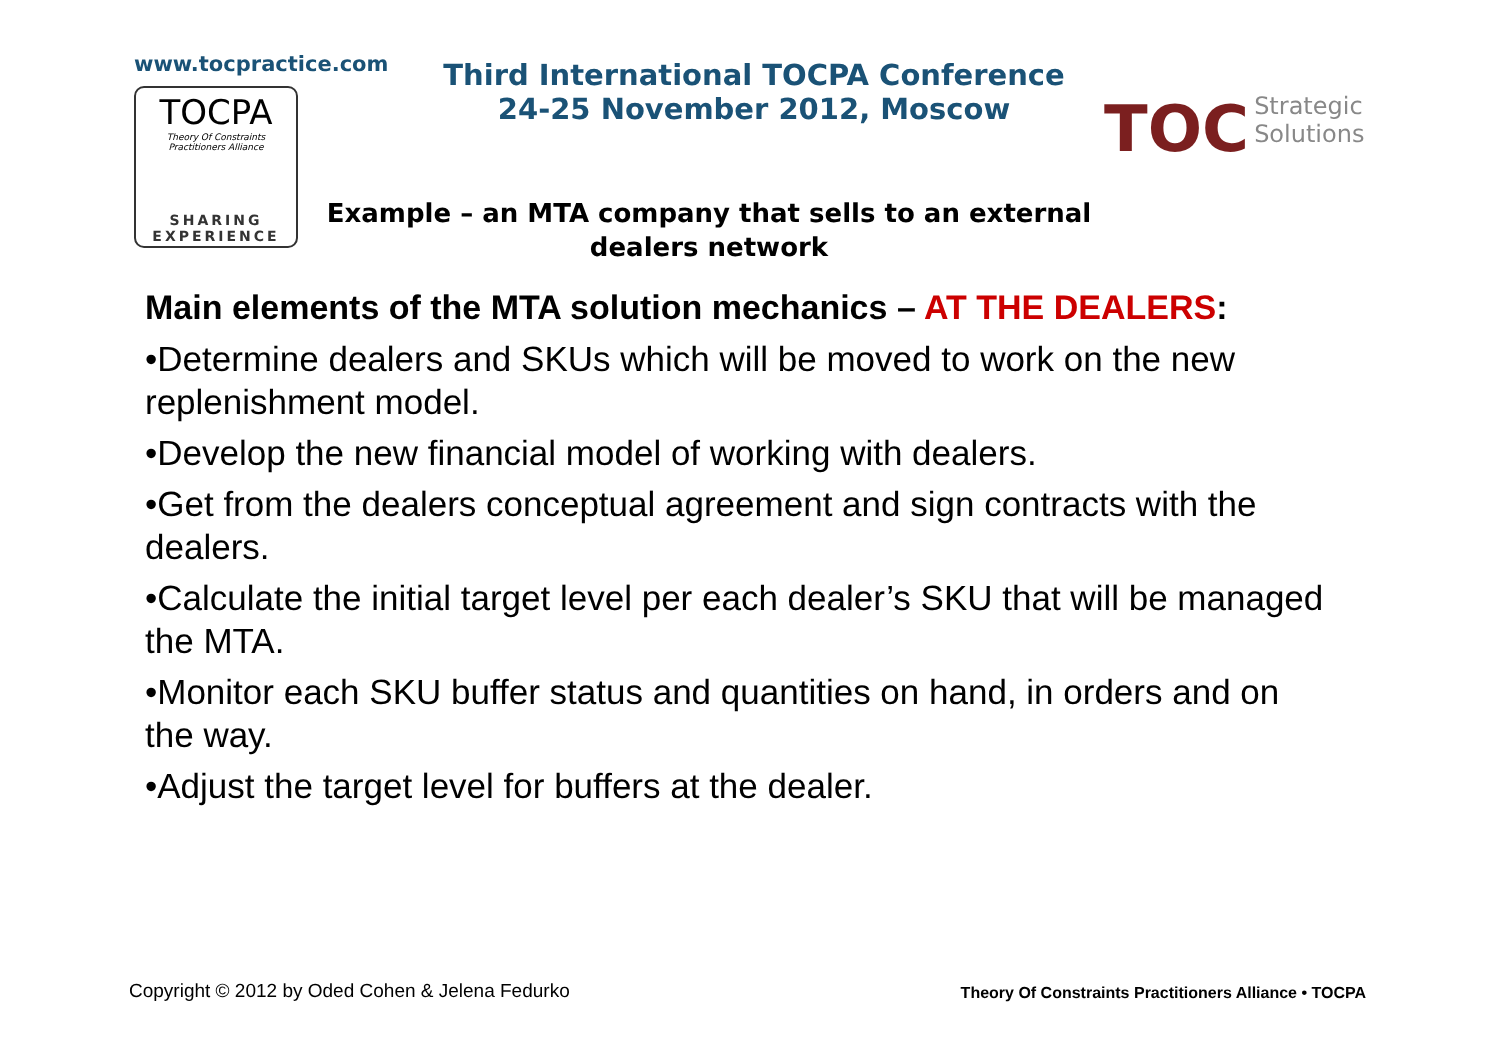www.tocpractice.com
TOCPA
Theory Of Constraints
Practitioners Alliance
SHARING
EXPERIENCE
Third International TOCPA Conference
24-25 November 2012, Moscow
Example – an MTA company that sells to an external
dealers network
TOC Strategic
Solutions
Main elements of the MTA solution mechanics – AT THE DEALERS:
•Determine dealers and SKUs which will be moved to work on the new replenishment model.
•Develop the new financial model of working with dealers.
•Get from the dealers conceptual agreement and sign contracts with the dealers.
•Calculate the initial target level per each dealer’s SKU that will be managed the MTA.
•Monitor each SKU buffer status and quantities on hand, in orders and on the way.
•Adjust the target level for buffers at the dealer.
Copyright © 2012 by Oded Cohen & Jelena Fedurko Theory Of Constraints Practitioners Alliance • TOCPA